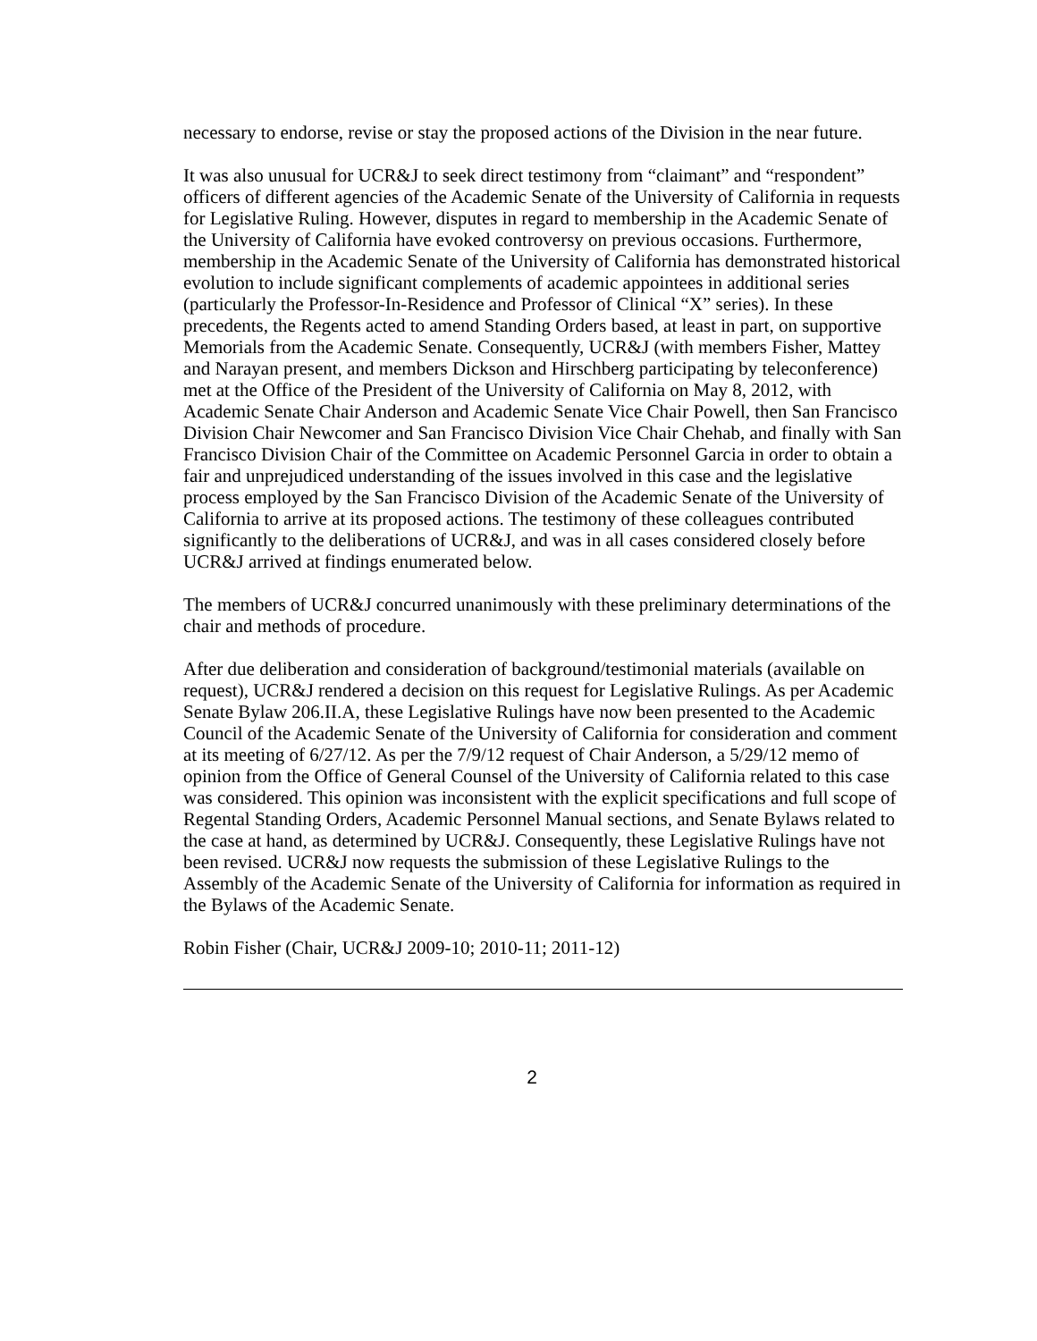necessary to endorse, revise or stay the proposed actions of the Division in the near future.
It was also unusual for UCR&J to seek direct testimony from “claimant” and “respondent” officers of different agencies of the Academic Senate of the University of California in requests for Legislative Ruling. However, disputes in regard to membership in the Academic Senate of the University of California have evoked controversy on previous occasions. Furthermore, membership in the Academic Senate of the University of California has demonstrated historical evolution to include significant complements of academic appointees in additional series (particularly the Professor-In-Residence and Professor of Clinical “X” series). In these precedents, the Regents acted to amend Standing Orders based, at least in part, on supportive Memorials from the Academic Senate. Consequently, UCR&J (with members Fisher, Mattey and Narayan present, and members Dickson and Hirschberg participating by teleconference) met at the Office of the President of the University of California on May 8, 2012, with Academic Senate Chair Anderson and Academic Senate Vice Chair Powell, then San Francisco Division Chair Newcomer and San Francisco Division Vice Chair Chehab, and finally with San Francisco Division Chair of the Committee on Academic Personnel Garcia in order to obtain a fair and unprejudiced understanding of the issues involved in this case and the legislative process employed by the San Francisco Division of the Academic Senate of the University of California to arrive at its proposed actions. The testimony of these colleagues contributed significantly to the deliberations of UCR&J, and was in all cases considered closely before UCR&J arrived at findings enumerated below.
The members of UCR&J concurred unanimously with these preliminary determinations of the chair and methods of procedure.
After due deliberation and consideration of background/testimonial materials (available on request), UCR&J rendered a decision on this request for Legislative Rulings. As per Academic Senate Bylaw 206.II.A, these Legislative Rulings have now been presented to the Academic Council of the Academic Senate of the University of California for consideration and comment at its meeting of 6/27/12. As per the 7/9/12 request of Chair Anderson, a 5/29/12 memo of opinion from the Office of General Counsel of the University of California related to this case was considered. This opinion was inconsistent with the explicit specifications and full scope of Regental Standing Orders, Academic Personnel Manual sections, and Senate Bylaws related to the case at hand, as determined by UCR&J. Consequently, these Legislative Rulings have not been revised. UCR&J now requests the submission of these Legislative Rulings to the Assembly of the Academic Senate of the University of California for information as required in the Bylaws of the Academic Senate.
Robin Fisher (Chair, UCR&J 2009-10; 2010-11; 2011-12)
2